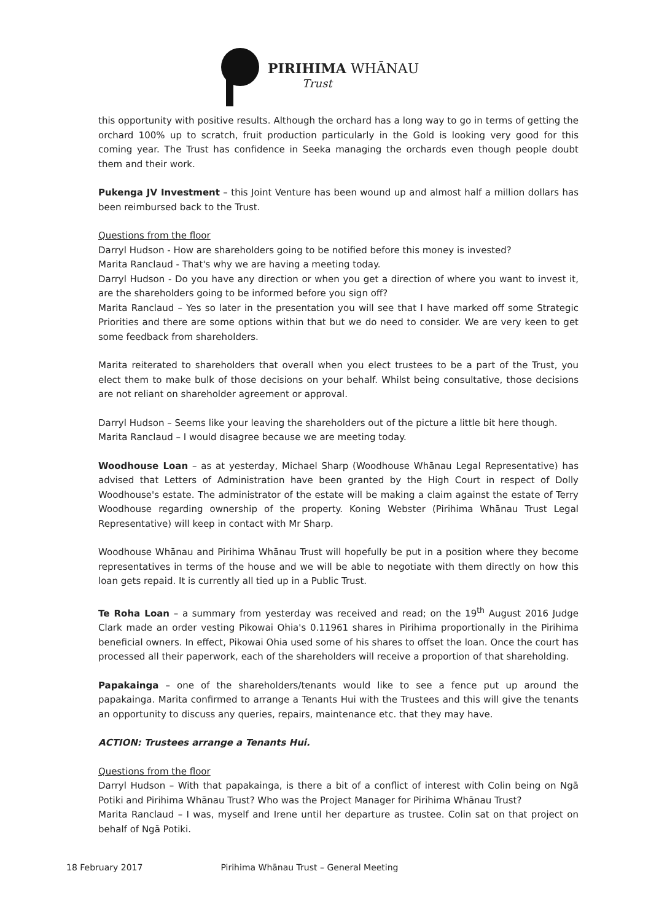PIRIHIMA WHĀNAU
Trust
this opportunity with positive results. Although the orchard has a long way to go in terms of getting the orchard 100% up to scratch, fruit production particularly in the Gold is looking very good for this coming year. The Trust has confidence in Seeka managing the orchards even though people doubt them and their work.
Pukenga JV Investment – this Joint Venture has been wound up and almost half a million dollars has been reimbursed back to the Trust.
Questions from the floor
Darryl Hudson - How are shareholders going to be notified before this money is invested?
Marita Ranclaud - That's why we are having a meeting today.
Darryl Hudson - Do you have any direction or when you get a direction of where you want to invest it, are the shareholders going to be informed before you sign off?
Marita Ranclaud – Yes so later in the presentation you will see that I have marked off some Strategic Priorities and there are some options within that but we do need to consider. We are very keen to get some feedback from shareholders.
Marita reiterated to shareholders that overall when you elect trustees to be a part of the Trust, you elect them to make bulk of those decisions on your behalf. Whilst being consultative, those decisions are not reliant on shareholder agreement or approval.
Darryl Hudson – Seems like your leaving the shareholders out of the picture a little bit here though.
Marita Ranclaud – I would disagree because we are meeting today.
Woodhouse Loan – as at yesterday, Michael Sharp (Woodhouse Whānau Legal Representative) has advised that Letters of Administration have been granted by the High Court in respect of Dolly Woodhouse's estate. The administrator of the estate will be making a claim against the estate of Terry Woodhouse regarding ownership of the property. Koning Webster (Pirihima Whānau Trust Legal Representative) will keep in contact with Mr Sharp.
Woodhouse Whānau and Pirihima Whānau Trust will hopefully be put in a position where they become representatives in terms of the house and we will be able to negotiate with them directly on how this loan gets repaid. It is currently all tied up in a Public Trust.
Te Roha Loan – a summary from yesterday was received and read; on the 19<sup>th</sup> August 2016 Judge Clark made an order vesting Pikowai Ohia's 0.11961 shares in Pirihima proportionally in the Pirihima beneficial owners. In effect, Pikowai Ohia used some of his shares to offset the loan. Once the court has processed all their paperwork, each of the shareholders will receive a proportion of that shareholding.
Papakainga – one of the shareholders/tenants would like to see a fence put up around the papakainga. Marita confirmed to arrange a Tenants Hui with the Trustees and this will give the tenants an opportunity to discuss any queries, repairs, maintenance etc. that they may have.
ACTION: Trustees arrange a Tenants Hui.
Questions from the floor
Darryl Hudson – With that papakainga, is there a bit of a conflict of interest with Colin being on Ngā Potiki and Pirihima Whānau Trust? Who was the Project Manager for Pirihima Whānau Trust?
Marita Ranclaud – I was, myself and Irene until her departure as trustee. Colin sat on that project on behalf of Ngā Potiki.
18 February 2017 Pirihima Whānau Trust – General Meeting